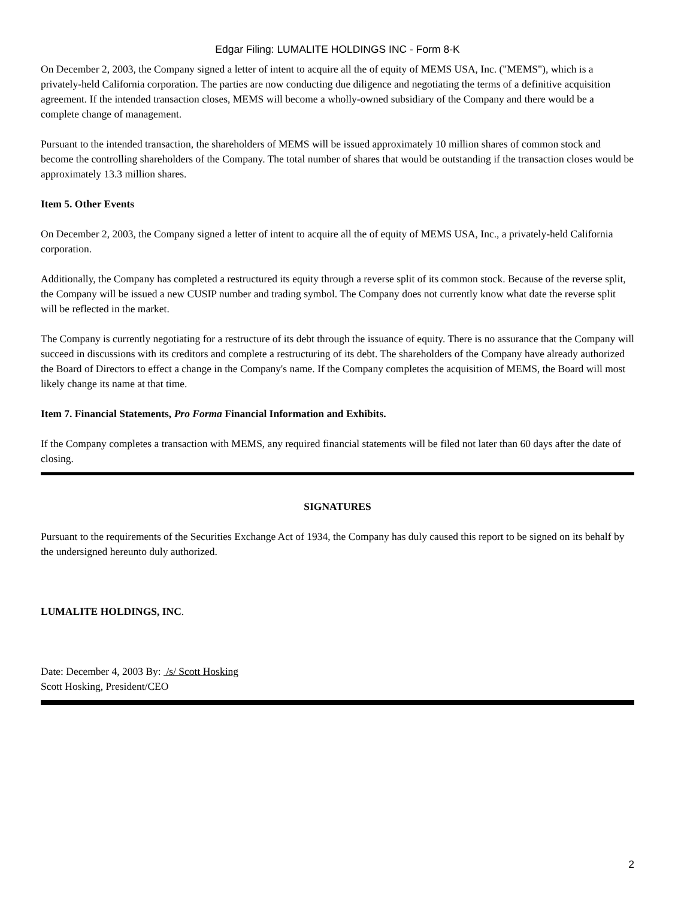Edgar Filing: LUMALITE HOLDINGS INC - Form 8-K
On December 2, 2003, the Company signed a letter of intent to acquire all the of equity of MEMS USA, Inc. ("MEMS"), which is a privately-held California corporation. The parties are now conducting due diligence and negotiating the terms of a definitive acquisition agreement. If the intended transaction closes, MEMS will become a wholly-owned subsidiary of the Company and there would be a complete change of management.
Pursuant to the intended transaction, the shareholders of MEMS will be issued approximately 10 million shares of common stock and become the controlling shareholders of the Company. The total number of shares that would be outstanding if the transaction closes would be approximately 13.3 million shares.
Item 5. Other Events
On December 2, 2003, the Company signed a letter of intent to acquire all the of equity of MEMS USA, Inc., a privately-held California corporation.
Additionally, the Company has completed a restructured its equity through a reverse split of its common stock. Because of the reverse split, the Company will be issued a new CUSIP number and trading symbol. The Company does not currently know what date the reverse split will be reflected in the market.
The Company is currently negotiating for a restructure of its debt through the issuance of equity. There is no assurance that the Company will succeed in discussions with its creditors and complete a restructuring of its debt. The shareholders of the Company have already authorized the Board of Directors to effect a change in the Company's name. If the Company completes the acquisition of MEMS, the Board will most likely change its name at that time.
Item 7. Financial Statements, Pro Forma Financial Information and Exhibits.
If the Company completes a transaction with MEMS, any required financial statements will be filed not later than 60 days after the date of closing.
SIGNATURES
Pursuant to the requirements of the Securities Exchange Act of 1934, the Company has duly caused this report to be signed on its behalf by the undersigned hereunto duly authorized.
LUMALITE HOLDINGS, INC.
Date: December 4, 2003 By: /s/ Scott Hosking
Scott Hosking, President/CEO
2